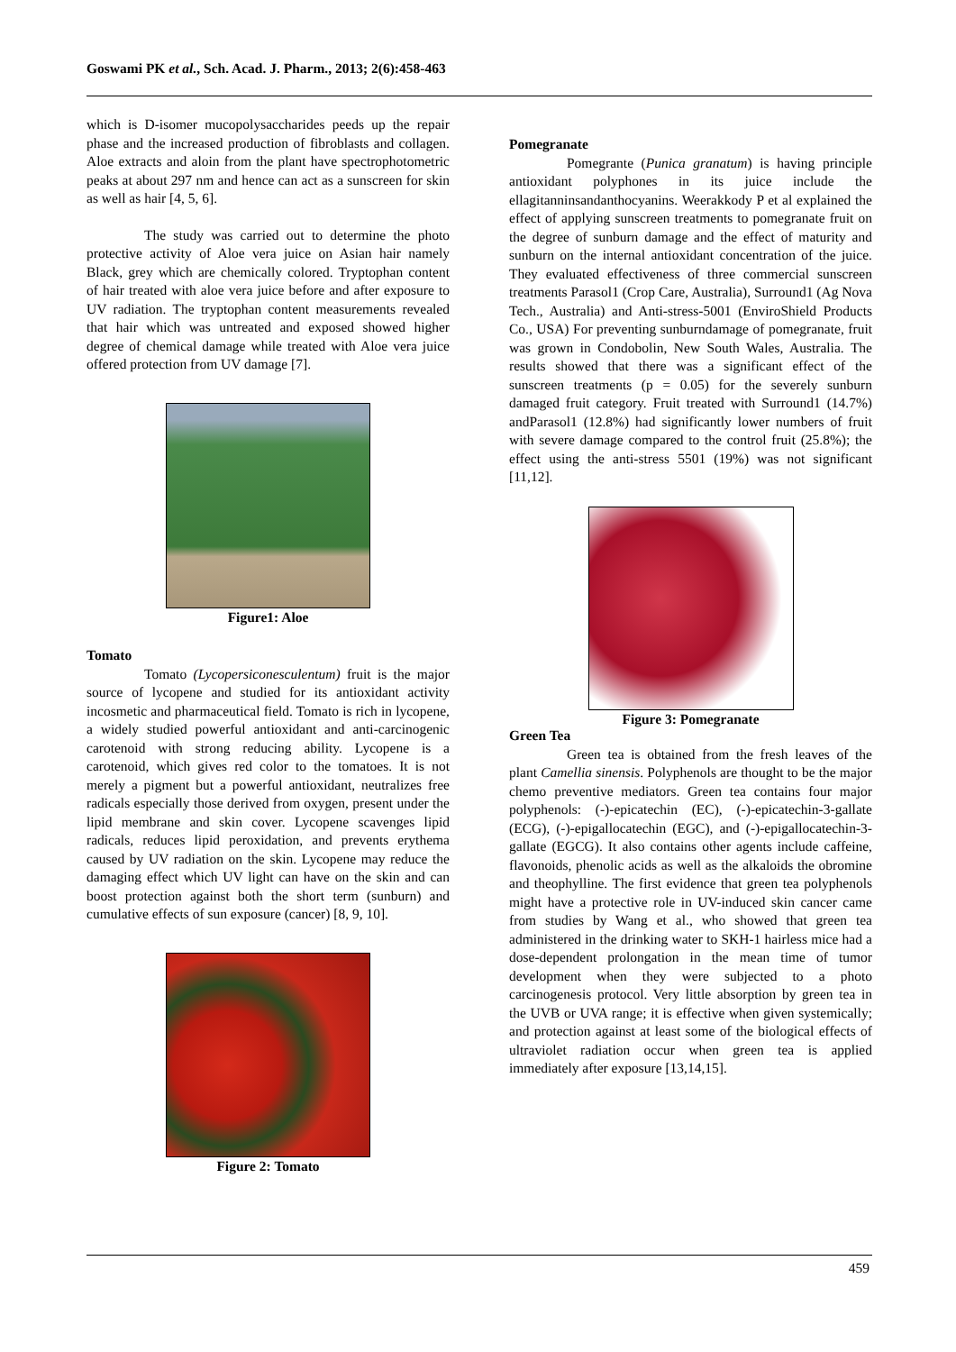Goswami PK et al., Sch. Acad. J. Pharm., 2013; 2(6):458-463
which is D-isomer mucopolysaccharides peeds up the repair phase and the increased production of fibroblasts and collagen. Aloe extracts and aloin from the plant have spectrophotometric peaks at about 297 nm and hence can act as a sunscreen for skin as well as hair [4, 5, 6].
The study was carried out to determine the photo protective activity of Aloe vera juice on Asian hair namely Black, grey which are chemically colored. Tryptophan content of hair treated with aloe vera juice before and after exposure to UV radiation. The tryptophan content measurements revealed that hair which was untreated and exposed showed higher degree of chemical damage while treated with Aloe vera juice offered protection from UV damage [7].
Figure1: Aloe
Tomato
Tomato (Lycopersiconesculentum) fruit is the major source of lycopene and studied for its antioxidant activity incosmetic and pharmaceutical field. Tomato is rich in lycopene, a widely studied powerful antioxidant and anti-carcinogenic carotenoid with strong reducing ability. Lycopene is a carotenoid, which gives red color to the tomatoes. It is not merely a pigment but a powerful antioxidant, neutralizes free radicals especially those derived from oxygen, present under the lipid membrane and skin cover. Lycopene scavenges lipid radicals, reduces lipid peroxidation, and prevents erythema caused by UV radiation on the skin. Lycopene may reduce the damaging effect which UV light can have on the skin and can boost protection against both the short term (sunburn) and cumulative effects of sun exposure (cancer) [8, 9, 10].
Figure 2: Tomato
Pomegranate
Pomegrante (Punica granatum) is having principle antioxidant polyphones in its juice include the ellagitanninsandanthocyanins. Weerakkody P et al explained the effect of applying sunscreen treatments to pomegranate fruit on the degree of sunburn damage and the effect of maturity and sunburn on the internal antioxidant concentration of the juice. They evaluated effectiveness of three commercial sunscreen treatments Parasol1 (Crop Care, Australia), Surround1 (Ag Nova Tech., Australia) and Anti-stress-5001 (EnviroShield Products Co., USA) For preventing sunburndamage of pomegranate, fruit was grown in Condobolin, New South Wales, Australia. The results showed that there was a significant effect of the sunscreen treatments (p = 0.05) for the severely sunburn damaged fruit category. Fruit treated with Surround1 (14.7%) andParasol1 (12.8%) had significantly lower numbers of fruit with severe damage compared to the control fruit (25.8%); the effect using the anti-stress 5501 (19%) was not significant [11,12].
Figure 3: Pomegranate
Green Tea
Green tea is obtained from the fresh leaves of the plant Camellia sinensis. Polyphenols are thought to be the major chemo preventive mediators. Green tea contains four major polyphenols: (-)-epicatechin (EC), (-)-epicatechin-3-gallate (ECG), (-)-epigallocatechin (EGC), and (-)-epigallocatechin-3-gallate (EGCG). It also contains other agents include caffeine, flavonoids, phenolic acids as well as the alkaloids the obromine and theophylline. The first evidence that green tea polyphenols might have a protective role in UV-induced skin cancer came from studies by Wang et al., who showed that green tea administered in the drinking water to SKH-1 hairless mice had a dose-dependent prolongation in the mean time of tumor development when they were subjected to a photo carcinogenesis protocol. Very little absorption by green tea in the UVB or UVA range; it is effective when given systemically; and protection against at least some of the biological effects of ultraviolet radiation occur when green tea is applied immediately after exposure [13,14,15].
459